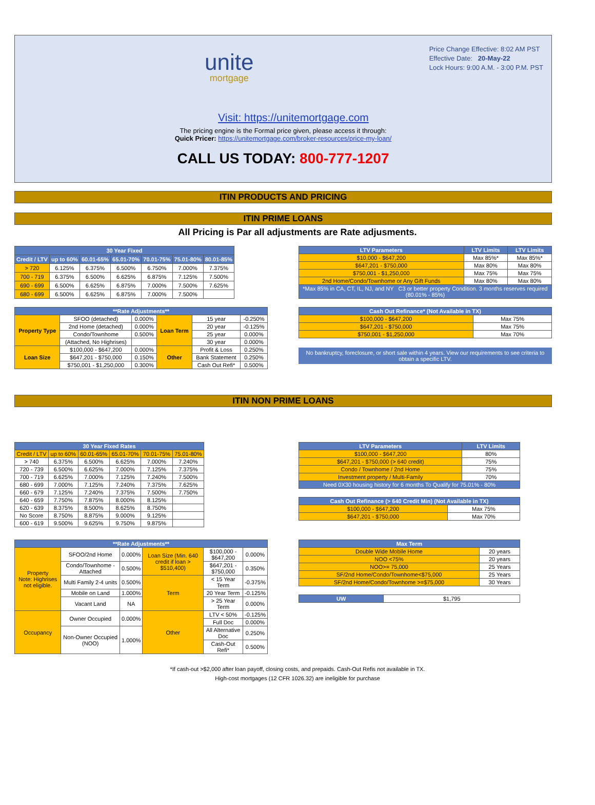unite
mortgage
Price Change Effective: 8:02 AM PST
Effective Date: 20-May-22
Lock Hours: 9:00 A.M. - 3:00 P.M. PST
Visit: https://unitemortgage.com
The pricing engine is the Formal price given, please access it through:
Quick Pricer: https://unitemortgage.com/broker-resources/price-my-loan/
CALL US TODAY: 800-777-1207
ITIN PRODUCTS AND PRICING
ITIN PRIME LOANS
All Pricing is Par all adjustments are Rate adjusments.
| 30 Year Fixed | | | | | | |
| --- | --- | --- | --- | --- | --- | --- |
| Credit / LTV | up to 60% | 60.01-65% | 65.01-70% | 70.01-75% | 75.01-80% | 80.01-85% |
| > 720 | 6.125% | 6.375% | 6.500% | 6.750% | 7.000% | 7.375% |
| 700 - 719 | 6.375% | 6.500% | 6.625% | 6.875% | 7.125% | 7.500% |
| 690 - 699 | 6.500% | 6.625% | 6.875% | 7.000% | 7.500% | 7.625% |
| 680 - 699 | 6.500% | 6.625% | 6.875% | 7.000% | 7.500% | |
| LTV Parameters | LTV Limits | LTV Limits |
| --- | --- | --- |
| $10,000 - $647,200 | Max 85%* | Max 85%* |
| $647,201 - $750,000 | Max 80% | Max 80% |
| $750,001 - $1,250,000 | Max 75% | Max 75% |
| 2nd Home/Condo/Townhome or Any Gift Funds | Max 80% | Max 80% |
| *Max 85% in CA, CT, IL, NJ, and NY C3 or better property Condition. 3 months reserves required (80.01% - 85%) | | |
| **Rate Adjustments** | | | | | |
| --- | --- | --- | --- | --- | --- |
| Property Type | SFOO (detached) | 0.000% | Loan Term | 15 year | -0.250% |
| | 2nd Home (detached) | 0.000% | | 20 year | -0.125% |
| | Condo/Townhome | 0.500% | | 25 year | 0.000% |
| | (Attached, No Highrises) | | | 30 year | 0.000% |
| Loan Size | $100,000 - $647,200 | 0.000% | Other | Profit & Loss | 0.250% |
| | $647,201 - $750,000 | 0.150% | | Bank Statement | 0.250% |
| | $750,001 - $1,250,000 | 0.300% | | Cash Out Refi* | 0.500% |
| Cash Out Refinance* (Not Available in TX) | |
| --- | --- |
| $100,000 - $647,200 | Max 75% |
| $647,201 - $750,000 | Max 75% |
| $750,001 - $1,250,000 | Max 70% |
No bankruptcy, foreclosure, or short sale within 4 years. View our requirements to see criteria to obtain a specific LTV.
ITIN NON PRIME LOANS
| 30 Year Fixed Rates | | | | | |
| --- | --- | --- | --- | --- | --- |
| Credit / LTV | up to 60% | 60.01-65% | 65.01-70% | 70.01-75% | 75.01-80% |
| > 740 | 6.375% | 6.500% | 6.625% | 7.000% | 7.240% |
| 720 - 739 | 6.500% | 6.625% | 7.000% | 7.125% | 7.375% |
| 700 - 719 | 6.625% | 7.000% | 7.125% | 7.240% | 7.500% |
| 680 - 699 | 7.000% | 7.125% | 7.240% | 7.375% | 7.625% |
| 660 - 679 | 7.125% | 7.240% | 7.375% | 7.500% | 7.750% |
| 640 - 659 | 7.750% | 7.875% | 8.000% | 8.125% | |
| 620 - 639 | 8.375% | 8.500% | 8.625% | 8.750% | |
| No Score | 8.750% | 8.875% | 9.000% | 9.125% | |
| 600 - 619 | 9.500% | 9.625% | 9.750% | 9.875% | |
| LTV Parameters | LTV Limits |
| --- | --- |
| $100,000 - $647,200 | 80% |
| $647,201 - $750,000 (> 640 credit) | 75% |
| Condo / Townhome / 2nd Home | 75% |
| Investment property / Multi-Family | 70% |
| Need 0X30 housing history for 6 months To Qualify for 75.01% - 80% | |
| Cash Out Refinance (> 640 Credit Min) (Not Available in TX) | |
| --- | --- |
| $100,000 - $647,200 | Max 75% |
| $647,201 - $750,000 | Max 70% |
| **Rate Adjustments** | | | | | |
| --- | --- | --- | --- | --- | --- |
| Property Note: Highrises not eligible. | SFOO/2nd Home | 0.000% | Loan Size (Min. 640 credit if loan > $510,400) | $100,000 - $647,200 | 0.000% |
| | Condo/Townhome - Attached | 0.500% | | $647,201 - $750,000 | 0.350% |
| | Multi Family 2-4 units | 0.500% | Term | < 15 Year Term | -0.375% |
| | Mobile on Land | 1.000% | | 20 Year Term | -0.125% |
| | Vacant Land | NA | | > 25 Year Term | 0.000% |
| Occupancy | Owner Occupied | 0.000% | Other | LTV < 50% | -0.125% |
| | | | | Full Doc | 0.000% |
| | Non-Owner Occupied (NOO) | 1.000% | | All Alternative Doc | 0.250% |
| | | | | Cash-Out Refi* | 0.500% |
| Max Term | |
| --- | --- |
| Double Wide Mobile Home | 20 years |
| NOO <75% | 20 years |
| NOO>= 75,000 | 25 Years |
| SF/2nd Home/Condo/Townhome<$75,000 | 25 Years |
| SF/2nd Home/Condo/Townhome >=$75,000 | 30 Years |
| UW | $1,795 |
*If cash-out >$2,000 after loan payoff, closing costs, and prepaids. Cash-Out Refis not available in TX.
High-cost mortgages (12 CFR 1026.32) are ineligible for purchase